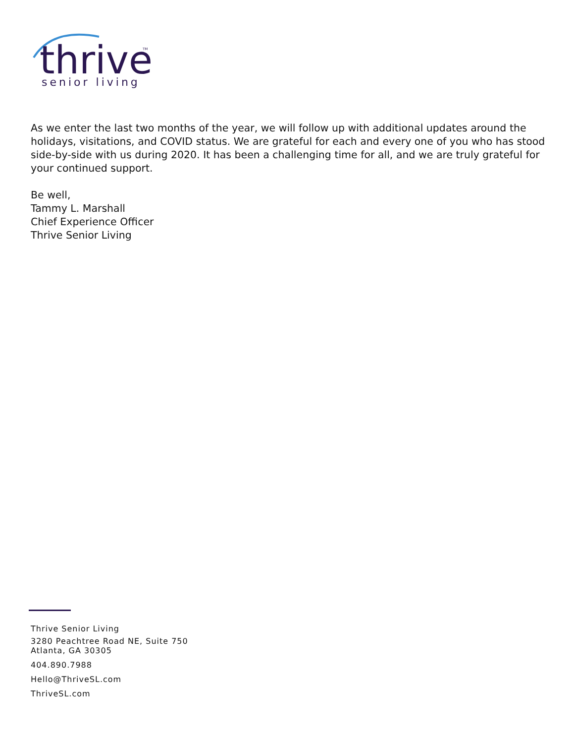thrive
senior living
TM
As we enter the last two months of the year, we will follow up with additional updates around the holidays, visitations, and COVID status. We are grateful for each and every one of you who has stood side-by-side with us during 2020. It has been a challenging time for all, and we are truly grateful for your continued support.
Be well,
Tammy L. Marshall
Chief Experience Officer
Thrive Senior Living
Thrive Senior Living
3280 Peachtree Road NE, Suite 750
Atlanta, GA 30305
404.890.7988
Hello@ThriveSL.com
ThriveSL.com